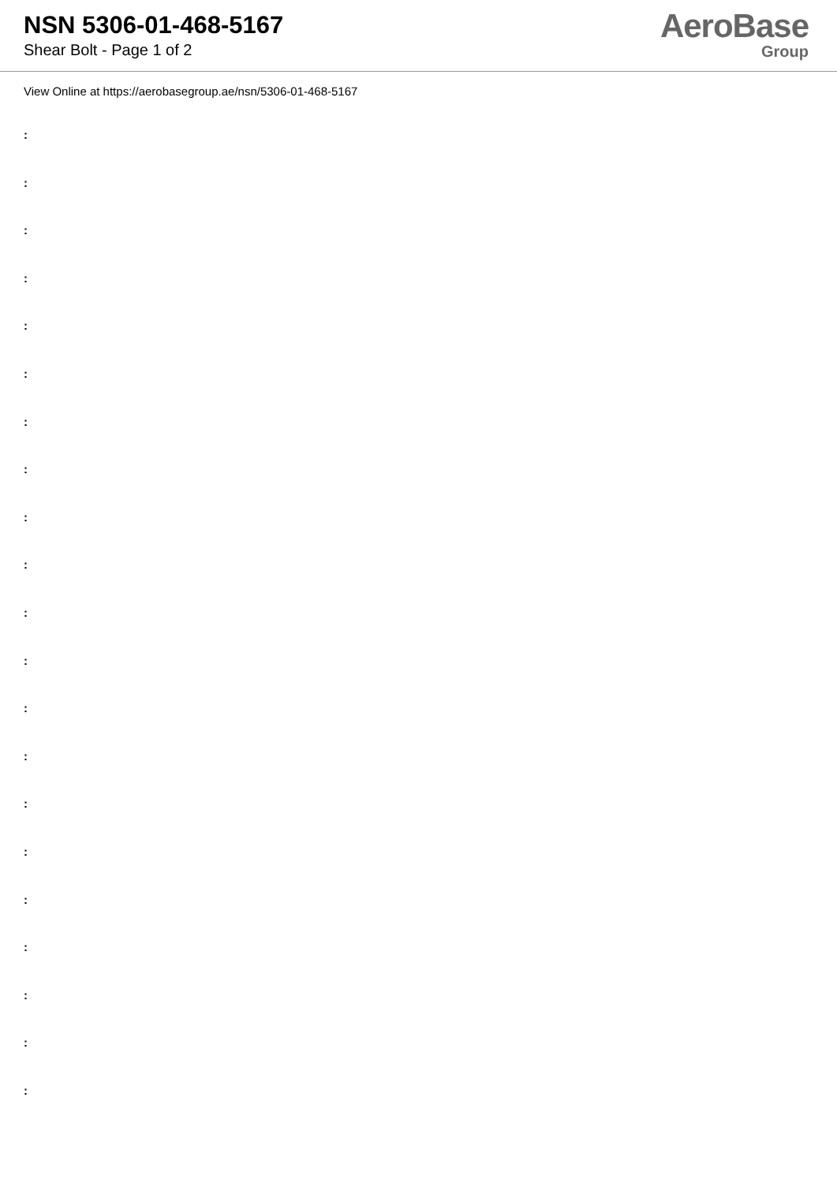NSN 5306-01-468-5167
Shear Bolt - Page 1 of 2
AeroBase
Group
View Online at https://aerobasegroup.ae/nsn/5306-01-468-5167
:
:
:
:
:
:
:
:
:
:
:
:
:
:
:
:
:
:
:
:
: